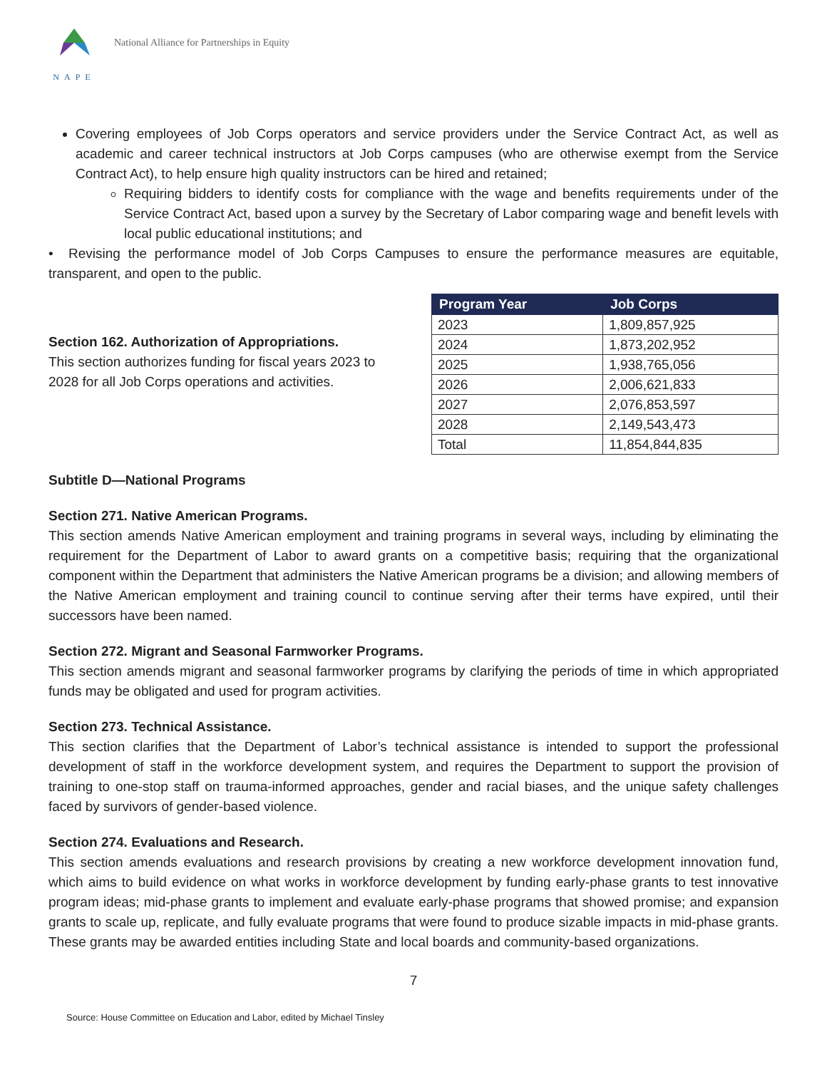NAPE
National Alliance for Partnerships in Equity
Covering employees of Job Corps operators and service providers under the Service Contract Act, as well as academic and career technical instructors at Job Corps campuses (who are otherwise exempt from the Service Contract Act), to help ensure high quality instructors can be hired and retained;
Requiring bidders to identify costs for compliance with the wage and benefits requirements under of the Service Contract Act, based upon a survey by the Secretary of Labor comparing wage and benefit levels with local public educational institutions; and
• Revising the performance model of Job Corps Campuses to ensure the performance measures are equitable, transparent, and open to the public.
Section 162. Authorization of Appropriations.
This section authorizes funding for fiscal years 2023 to 2028 for all Job Corps operations and activities.
| Program Year | Job Corps |
| --- | --- |
| 2023 | 1,809,857,925 |
| 2024 | 1,873,202,952 |
| 2025 | 1,938,765,056 |
| 2026 | 2,006,621,833 |
| 2027 | 2,076,853,597 |
| 2028 | 2,149,543,473 |
| Total | 11,854,844,835 |
Subtitle D—National Programs
Section 271. Native American Programs.
This section amends Native American employment and training programs in several ways, including by eliminating the requirement for the Department of Labor to award grants on a competitive basis; requiring that the organizational component within the Department that administers the Native American programs be a division; and allowing members of the Native American employment and training council to continue serving after their terms have expired, until their successors have been named.
Section 272. Migrant and Seasonal Farmworker Programs.
This section amends migrant and seasonal farmworker programs by clarifying the periods of time in which appropriated funds may be obligated and used for program activities.
Section 273. Technical Assistance.
This section clarifies that the Department of Labor’s technical assistance is intended to support the professional development of staff in the workforce development system, and requires the Department to support the provision of training to one-stop staff on trauma-informed approaches, gender and racial biases, and the unique safety challenges faced by survivors of gender-based violence.
Section 274. Evaluations and Research.
This section amends evaluations and research provisions by creating a new workforce development innovation fund, which aims to build evidence on what works in workforce development by funding early-phase grants to test innovative program ideas; mid-phase grants to implement and evaluate early-phase programs that showed promise; and expansion grants to scale up, replicate, and fully evaluate programs that were found to produce sizable impacts in mid-phase grants. These grants may be awarded entities including State and local boards and community-based organizations.
7
Source: House Committee on Education and Labor, edited by Michael Tinsley